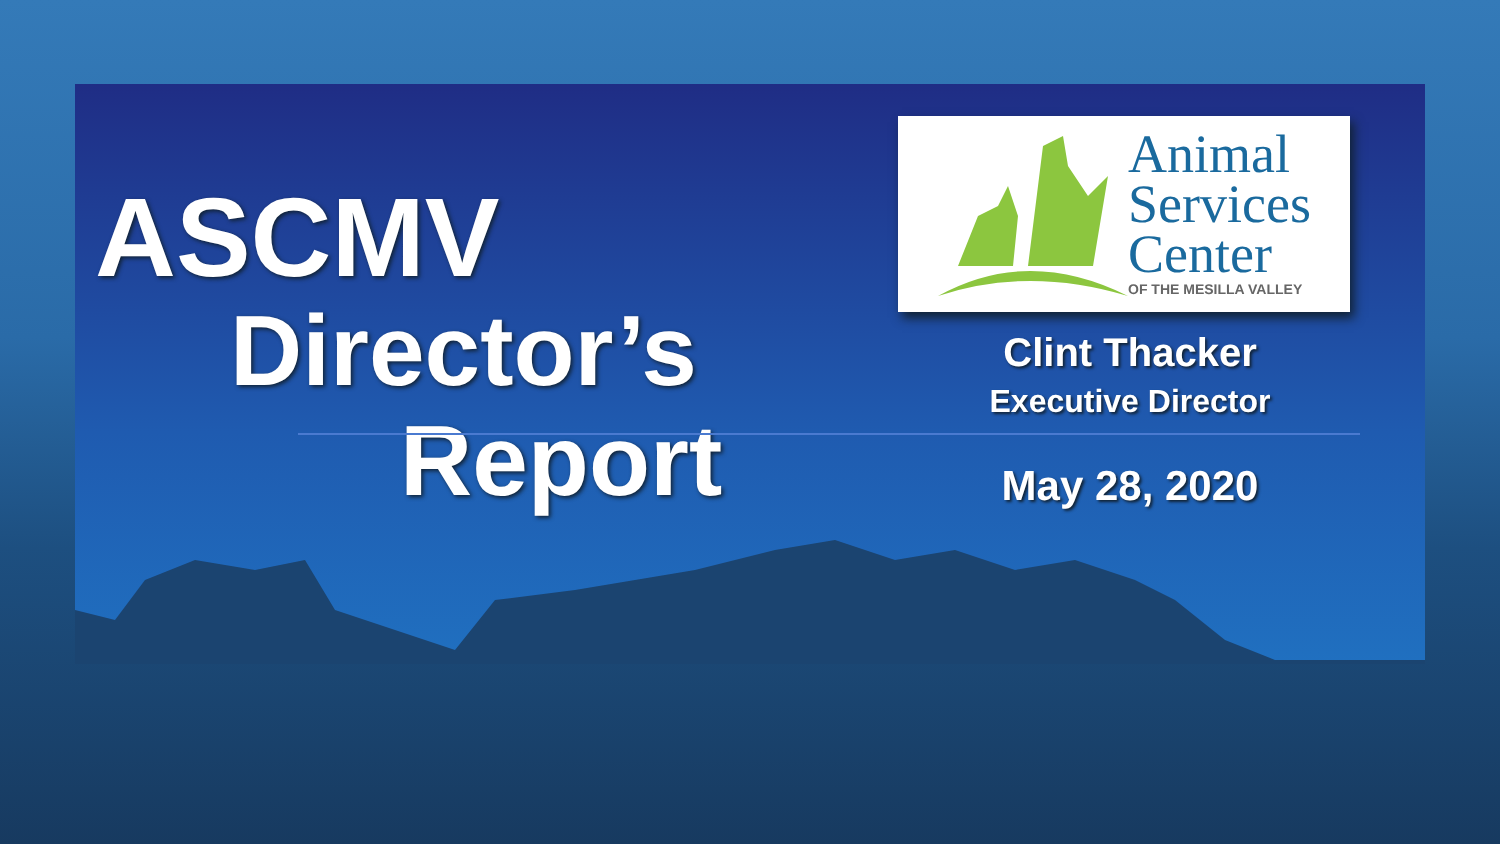ASCMV
Director’s
Report
Animal
Services
Center
OF THE MESILLA VALLEY
Clint Thacker
Executive Director
May 28, 2020